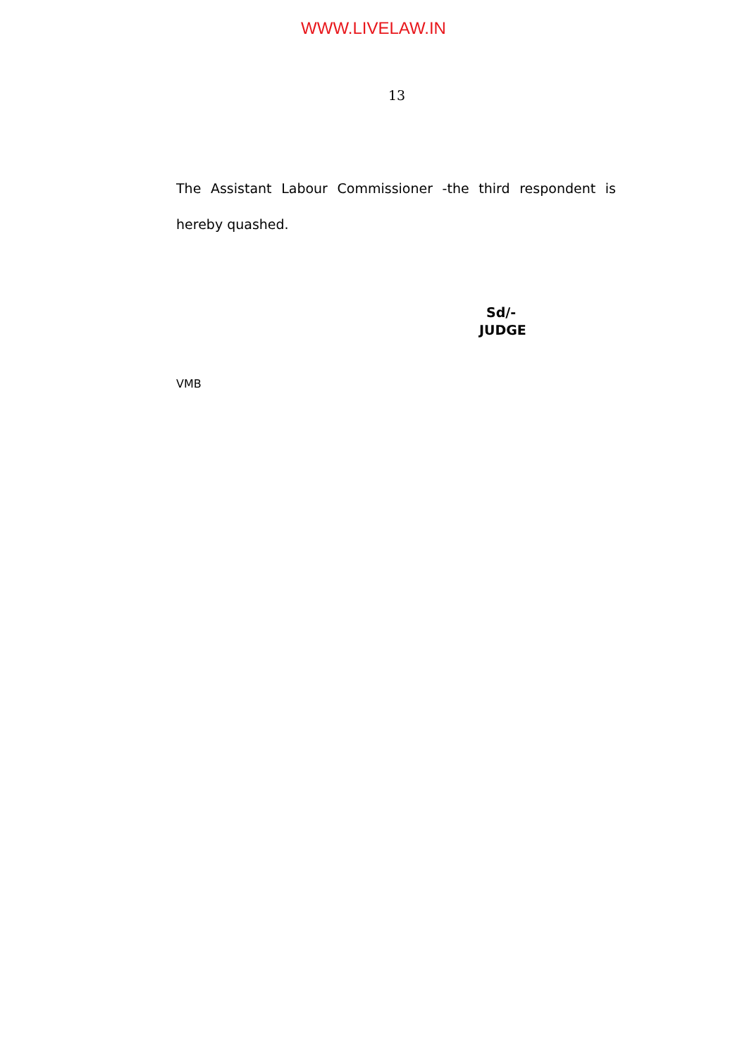WWW.LIVELAW.IN
13
The Assistant Labour Commissioner -the third respondent is hereby quashed.
Sd/-
JUDGE
VMB